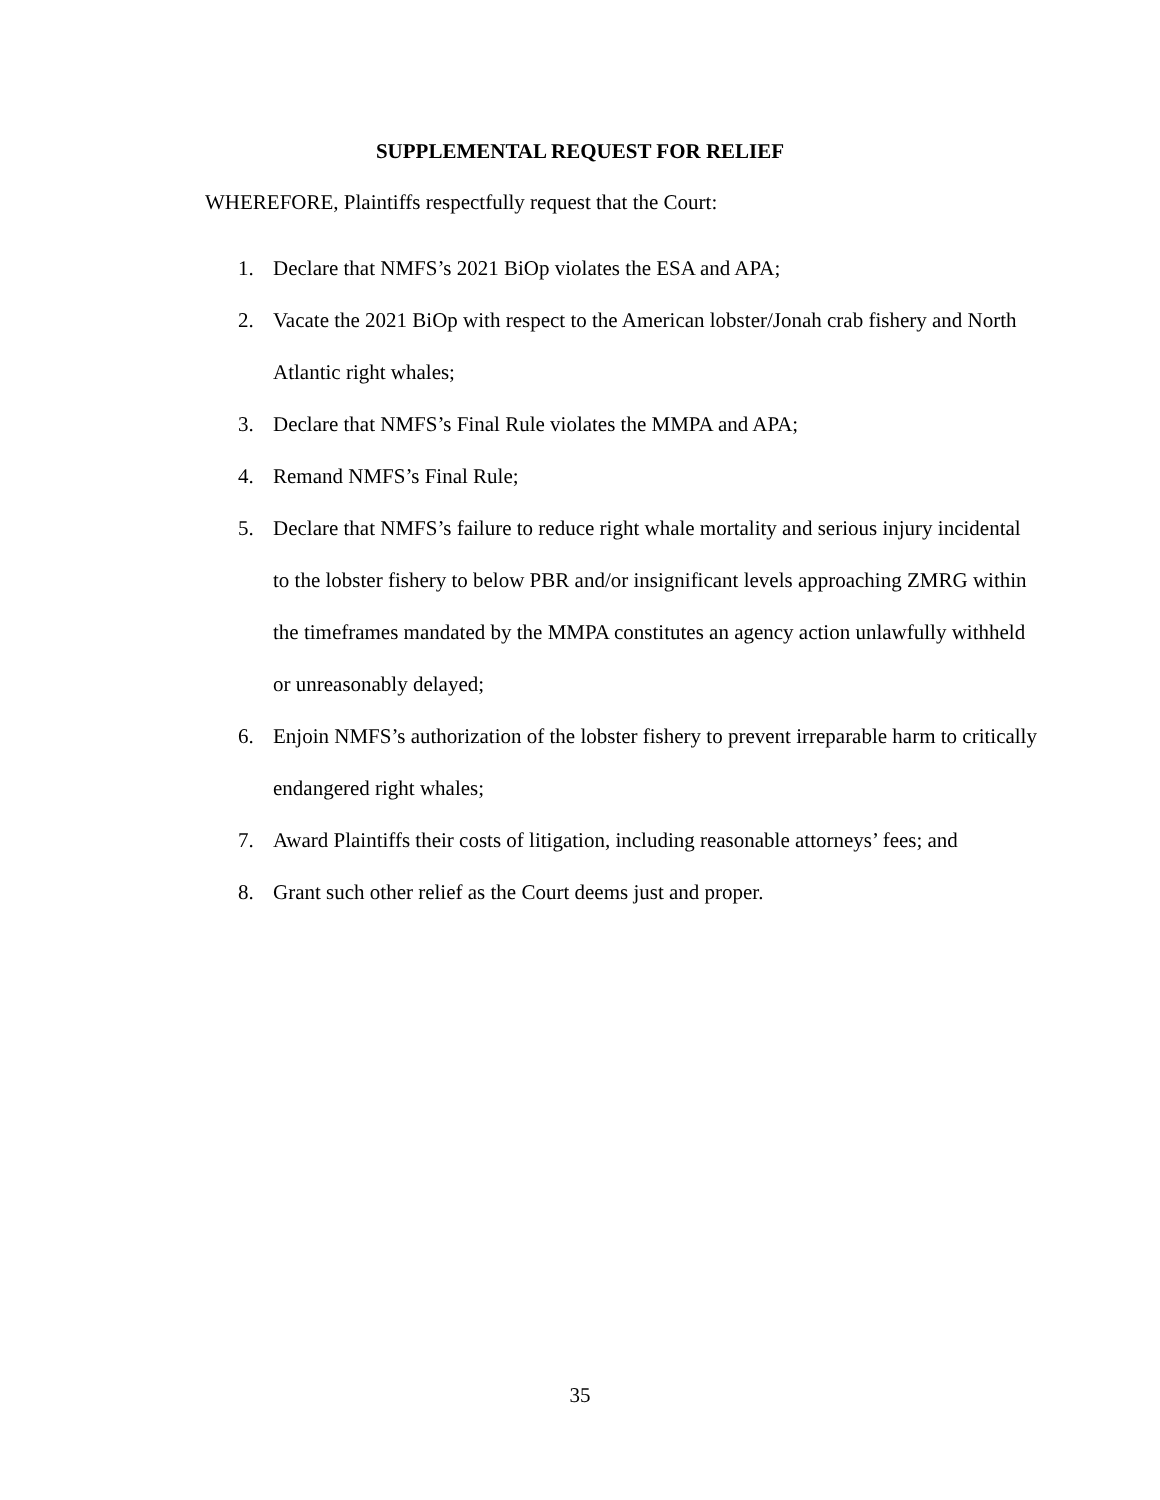SUPPLEMENTAL REQUEST FOR RELIEF
WHEREFORE, Plaintiffs respectfully request that the Court:
1. Declare that NMFS’s 2021 BiOp violates the ESA and APA;
2. Vacate the 2021 BiOp with respect to the American lobster/Jonah crab fishery and North Atlantic right whales;
3. Declare that NMFS’s Final Rule violates the MMPA and APA;
4. Remand NMFS’s Final Rule;
5. Declare that NMFS’s failure to reduce right whale mortality and serious injury incidental to the lobster fishery to below PBR and/or insignificant levels approaching ZMRG within the timeframes mandated by the MMPA constitutes an agency action unlawfully withheld or unreasonably delayed;
6. Enjoin NMFS’s authorization of the lobster fishery to prevent irreparable harm to critically endangered right whales;
7. Award Plaintiffs their costs of litigation, including reasonable attorneys’ fees; and
8. Grant such other relief as the Court deems just and proper.
35